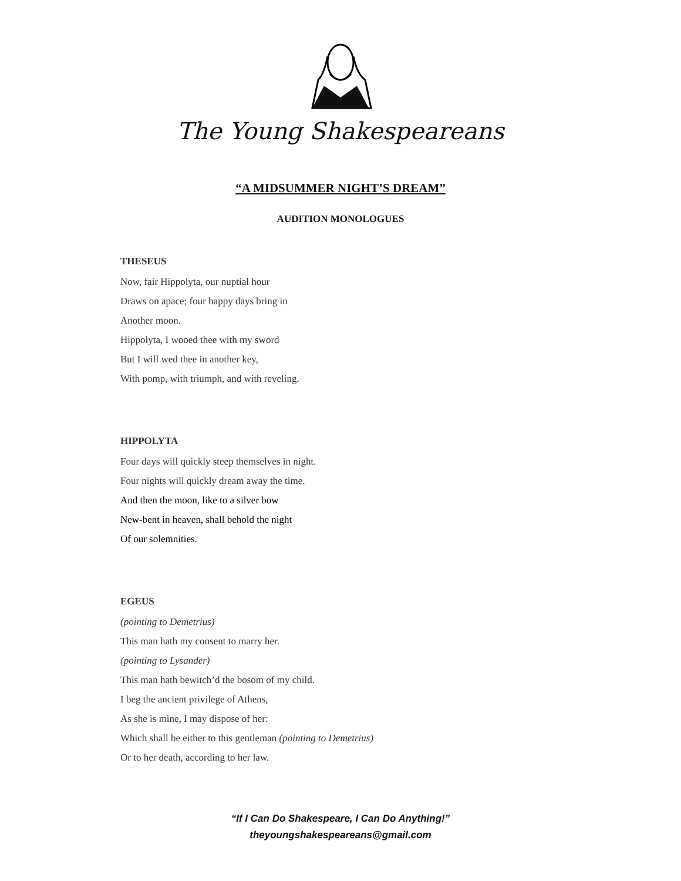The Young Shakespeareans
“A MIDSUMMER NIGHT’S DREAM”
AUDITION MONOLOGUES
THESEUS
Now, fair Hippolyta, our nuptial hour
Draws on apace; four happy days bring in
Another moon.
Hippolyta, I wooed thee with my sword
But I will wed thee in another key,
With pomp, with triumph, and with reveling.
HIPPOLYTA
Four days will quickly steep themselves in night.
Four nights will quickly dream away the time.
And then the moon, like to a silver bow
New-bent in heaven, shall behold the night
Of our solemnities.
EGEUS
(pointing to Demetrius)
This man hath my consent to marry her.
(pointing to Lysander)
This man hath bewitch’d the bosom of my child.
I beg the ancient privilege of Athens,
As she is mine, I may dispose of her:
Which shall be either to this gentleman (pointing to Demetrius)
Or to her death, according to her law.
“If I Can Do Shakespeare, I Can Do Anything!”
theyoungshakespeareans@gmail.com